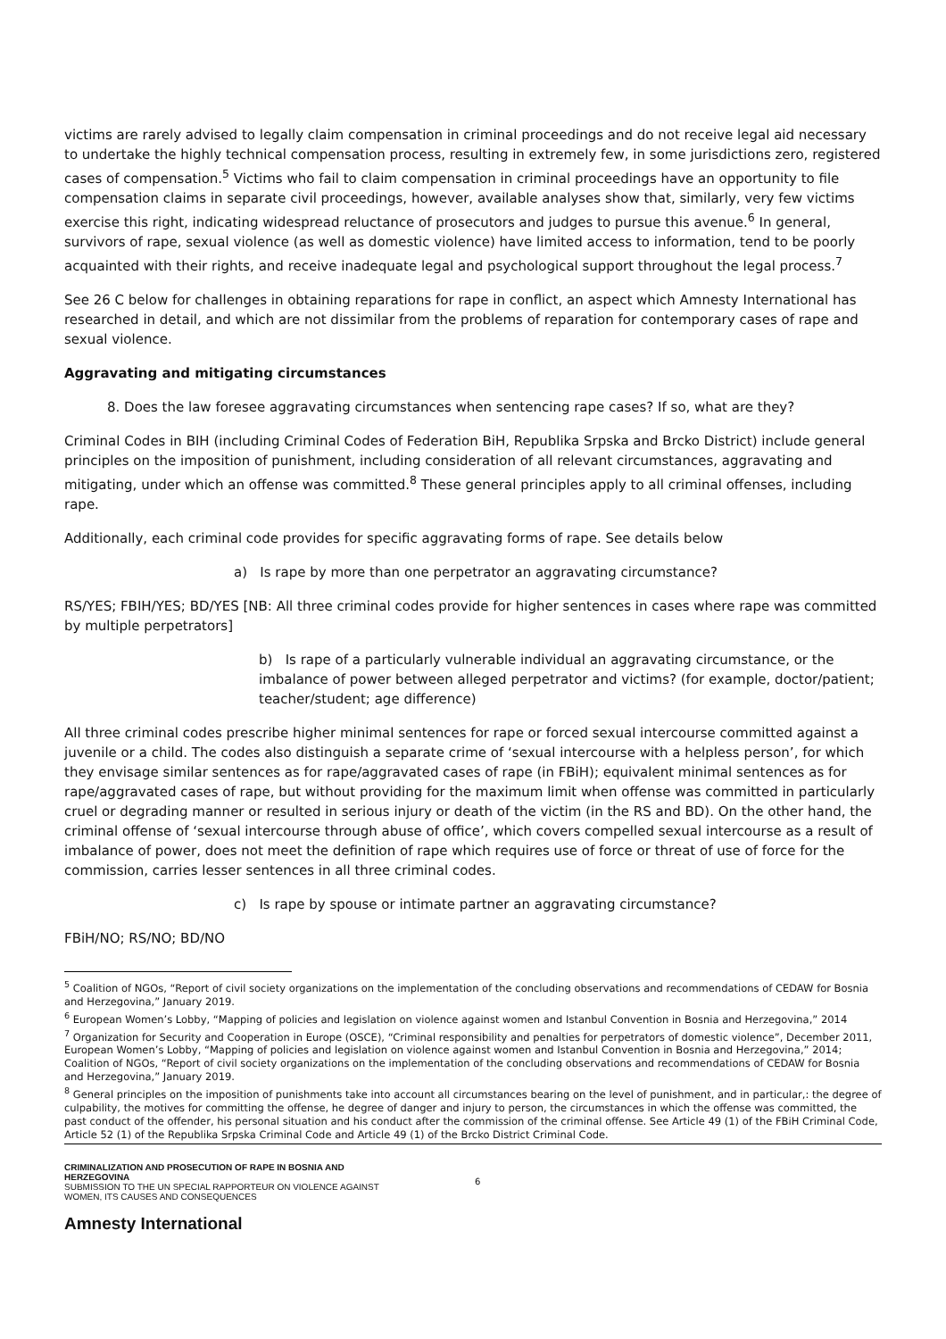victims are rarely advised to legally claim compensation in criminal proceedings and do not receive legal aid necessary to undertake the highly technical compensation process, resulting in extremely few, in some jurisdictions zero, registered cases of compensation.<sup>5</sup> Victims who fail to claim compensation in criminal proceedings have an opportunity to file compensation claims in separate civil proceedings, however, available analyses show that, similarly, very few victims exercise this right, indicating widespread reluctance of prosecutors and judges to pursue this avenue.<sup>6</sup> In general, survivors of rape, sexual violence (as well as domestic violence) have limited access to information, tend to be poorly acquainted with their rights, and receive inadequate legal and psychological support throughout the legal process.<sup>7</sup>
See 26 C below for challenges in obtaining reparations for rape in conflict, an aspect which Amnesty International has researched in detail, and which are not dissimilar from the problems of reparation for contemporary cases of rape and sexual violence.
Aggravating and mitigating circumstances
8. Does the law foresee aggravating circumstances when sentencing rape cases? If so, what are they?
Criminal Codes in BIH (including Criminal Codes of Federation BiH, Republika Srpska and Brcko District) include general principles on the imposition of punishment, including consideration of all relevant circumstances, aggravating and mitigating, under which an offense was committed.<sup>8</sup> These general principles apply to all criminal offenses, including rape.
Additionally, each criminal code provides for specific aggravating forms of rape. See details below
a) Is rape by more than one perpetrator an aggravating circumstance?
RS/YES; FBIH/YES; BD/YES [NB: All three criminal codes provide for higher sentences in cases where rape was committed by multiple perpetrators]
b) Is rape of a particularly vulnerable individual an aggravating circumstance, or the imbalance of power between alleged perpetrator and victims? (for example, doctor/patient; teacher/student; age difference)
All three criminal codes prescribe higher minimal sentences for rape or forced sexual intercourse committed against a juvenile or a child. The codes also distinguish a separate crime of ‘sexual intercourse with a helpless person’, for which they envisage similar sentences as for rape/aggravated cases of rape (in FBiH); equivalent minimal sentences as for rape/aggravated cases of rape, but without providing for the maximum limit when offense was committed in particularly cruel or degrading manner or resulted in serious injury or death of the victim (in the RS and BD). On the other hand, the criminal offense of ‘sexual intercourse through abuse of office’, which covers compelled sexual intercourse as a result of imbalance of power, does not meet the definition of rape which requires use of force or threat of use of force for the commission, carries lesser sentences in all three criminal codes.
c) Is rape by spouse or intimate partner an aggravating circumstance?
FBiH/NO; RS/NO; BD/NO
<sup>5</sup> Coalition of NGOs, “Report of civil society organizations on the implementation of the concluding observations and recommendations of CEDAW for Bosnia and Herzegovina,” January 2019.
<sup>6</sup> European Women’s Lobby, “Mapping of policies and legislation on violence against women and Istanbul Convention in Bosnia and Herzegovina,” 2014
<sup>7</sup> Organization for Security and Cooperation in Europe (OSCE), “Criminal responsibility and penalties for perpetrators of domestic violence”, December 2011, European Women’s Lobby, “Mapping of policies and legislation on violence against women and Istanbul Convention in Bosnia and Herzegovina,” 2014; Coalition of NGOs, “Report of civil society organizations on the implementation of the concluding observations and recommendations of CEDAW for Bosnia and Herzegovina,” January 2019.
<sup>8</sup> General principles on the imposition of punishments take into account all circumstances bearing on the level of punishment, and in particular,: the degree of culpability, the motives for committing the offense, he degree of danger and injury to person, the circumstances in which the offense was committed, the past conduct of the offender, his personal situation and his conduct after the commission of the criminal offense. See Article 49 (1) of the FBiH Criminal Code, Article 52 (1) of the Republika Srpska Criminal Code and Article 49 (1) of the Brcko District Criminal Code.
CRIMINALIZATION AND PROSECUTION OF RAPE IN BOSNIA AND HERZEGOVINA
SUBMISSION TO THE UN SPECIAL RAPPORTEUR ON VIOLENCE AGAINST WOMEN, ITS CAUSES AND CONSEQUENCES
6
Amnesty International